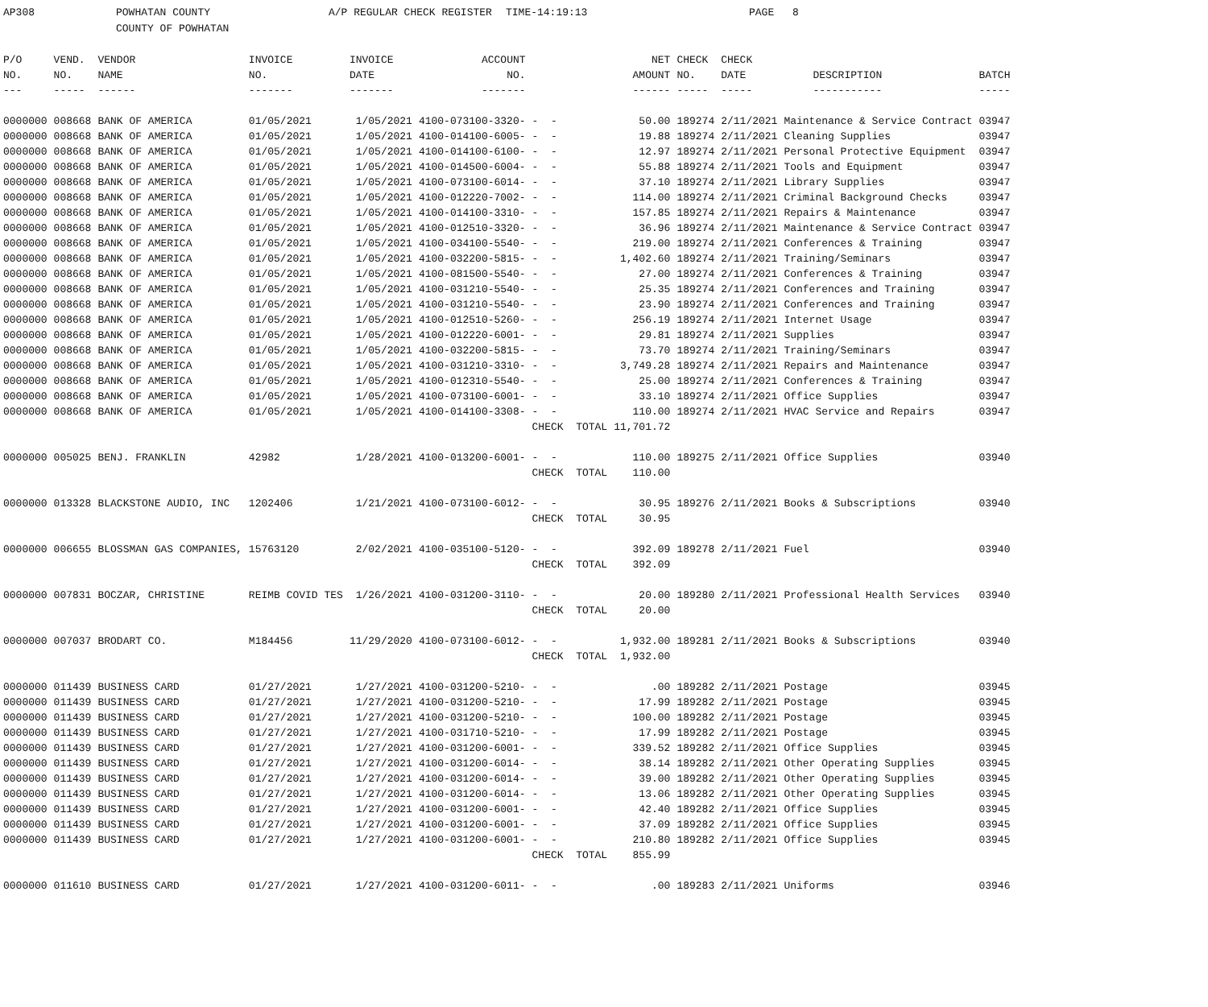AP308
POWHATAN COUNTY
A/P REGULAR CHECK REGISTER
TIME-14:19:13
PAGE
8
COUNTY OF POWHATAN
| P/O | VEND. | VENDOR | INVOICE | INVOICE | ACCOUNT | | | NET | CHECK | CHECK | | |
| --- | --- | --- | --- | --- | --- | --- | --- | --- | --- | --- | --- | --- |
| NO. | NO. | NAME | NO. | DATE | NO. | | | AMOUNT | NO. | DATE | DESCRIPTION | BATCH |
| --- | ----- | ------ | ------- | ------- | ------- | | | ------ | ----- | ----- | ----------- | ----- |
| 0000000 | 008668 | BANK OF AMERICA | 01/05/2021 | 1/05/2021 | 4100-073100-3320- | - - | | 50.00 | 189274 | 2/11/2021 | Maintenance & Service Contract | 03947 |
| 0000000 | 008668 | BANK OF AMERICA | 01/05/2021 | 1/05/2021 | 4100-014100-6005- | - - | | 19.88 | 189274 | 2/11/2021 | Cleaning Supplies | 03947 |
| 0000000 | 008668 | BANK OF AMERICA | 01/05/2021 | 1/05/2021 | 4100-014100-6100- | - - | | 12.97 | 189274 | 2/11/2021 | Personal Protective Equipment | 03947 |
| 0000000 | 008668 | BANK OF AMERICA | 01/05/2021 | 1/05/2021 | 4100-014500-6004- | - - | | 55.88 | 189274 | 2/11/2021 | Tools and Equipment | 03947 |
| 0000000 | 008668 | BANK OF AMERICA | 01/05/2021 | 1/05/2021 | 4100-073100-6014- | - - | | 37.10 | 189274 | 2/11/2021 | Library Supplies | 03947 |
| 0000000 | 008668 | BANK OF AMERICA | 01/05/2021 | 1/05/2021 | 4100-012220-7002- | - - | | 114.00 | 189274 | 2/11/2021 | Criminal Background Checks | 03947 |
| 0000000 | 008668 | BANK OF AMERICA | 01/05/2021 | 1/05/2021 | 4100-014100-3310- | - - | | 157.85 | 189274 | 2/11/2021 | Repairs & Maintenance | 03947 |
| 0000000 | 008668 | BANK OF AMERICA | 01/05/2021 | 1/05/2021 | 4100-012510-3320- | - - | | 36.96 | 189274 | 2/11/2021 | Maintenance & Service Contract | 03947 |
| 0000000 | 008668 | BANK OF AMERICA | 01/05/2021 | 1/05/2021 | 4100-034100-5540- | - - | | 219.00 | 189274 | 2/11/2021 | Conferences & Training | 03947 |
| 0000000 | 008668 | BANK OF AMERICA | 01/05/2021 | 1/05/2021 | 4100-032200-5815- | - - | | 1,402.60 | 189274 | 2/11/2021 | Training/Seminars | 03947 |
| 0000000 | 008668 | BANK OF AMERICA | 01/05/2021 | 1/05/2021 | 4100-081500-5540- | - - | | 27.00 | 189274 | 2/11/2021 | Conferences & Training | 03947 |
| 0000000 | 008668 | BANK OF AMERICA | 01/05/2021 | 1/05/2021 | 4100-031210-5540- | - - | | 25.35 | 189274 | 2/11/2021 | Conferences and Training | 03947 |
| 0000000 | 008668 | BANK OF AMERICA | 01/05/2021 | 1/05/2021 | 4100-031210-5540- | - - | | 23.90 | 189274 | 2/11/2021 | Conferences and Training | 03947 |
| 0000000 | 008668 | BANK OF AMERICA | 01/05/2021 | 1/05/2021 | 4100-012510-5260- | - - | | 256.19 | 189274 | 2/11/2021 | Internet Usage | 03947 |
| 0000000 | 008668 | BANK OF AMERICA | 01/05/2021 | 1/05/2021 | 4100-012220-6001- | - - | | 29.81 | 189274 | 2/11/2021 | Supplies | 03947 |
| 0000000 | 008668 | BANK OF AMERICA | 01/05/2021 | 1/05/2021 | 4100-032200-5815- | - - | | 73.70 | 189274 | 2/11/2021 | Training/Seminars | 03947 |
| 0000000 | 008668 | BANK OF AMERICA | 01/05/2021 | 1/05/2021 | 4100-031210-3310- | - - | | 3,749.28 | 189274 | 2/11/2021 | Repairs and Maintenance | 03947 |
| 0000000 | 008668 | BANK OF AMERICA | 01/05/2021 | 1/05/2021 | 4100-012310-5540- | - - | | 25.00 | 189274 | 2/11/2021 | Conferences & Training | 03947 |
| 0000000 | 008668 | BANK OF AMERICA | 01/05/2021 | 1/05/2021 | 4100-073100-6001- | - - | | 33.10 | 189274 | 2/11/2021 | Office Supplies | 03947 |
| 0000000 | 008668 | BANK OF AMERICA | 01/05/2021 | 1/05/2021 | 4100-014100-3308- | - - | | 110.00 | 189274 | 2/11/2021 | HVAC Service and Repairs | 03947 |
| | | | | | | CHECK TOTAL | | 11,701.72 | | | | |
| 0000000 | 005025 | BENJ. FRANKLIN | 42982 | 1/28/2021 | 4100-013200-6001- | - - | | 110.00 | 189275 | 2/11/2021 | Office Supplies | 03940 |
| | | | | | | CHECK TOTAL | | 110.00 | | | | |
| 0000000 | 013328 | BLACKSTONE AUDIO, INC | 1202406 | 1/21/2021 | 4100-073100-6012- | - - | | 30.95 | 189276 | 2/11/2021 | Books & Subscriptions | 03940 |
| | | | | | | CHECK TOTAL | | 30.95 | | | | |
| 0000000 | 006655 | BLOSSMAN GAS COMPANIES, | 15763120 | 2/02/2021 | 4100-035100-5120- | - - | | 392.09 | 189278 | 2/11/2021 | Fuel | 03940 |
| | | | | | | CHECK TOTAL | | 392.09 | | | | |
| 0000000 | 007831 | BOCZAR, CHRISTINE | REIMB COVID TES | 1/26/2021 | 4100-031200-3110- | - - | | 20.00 | 189280 | 2/11/2021 | Professional Health Services | 03940 |
| | | | | | | CHECK TOTAL | | 20.00 | | | | |
| 0000000 | 007037 | BRODART CO. | M184456 | 11/29/2020 | 4100-073100-6012- | - - | | 1,932.00 | 189281 | 2/11/2021 | Books & Subscriptions | 03940 |
| | | | | | | CHECK TOTAL | | 1,932.00 | | | | |
| 0000000 | 011439 | BUSINESS CARD | 01/27/2021 | 1/27/2021 | 4100-031200-5210- | - - | | .00 | 189282 | 2/11/2021 | Postage | 03945 |
| 0000000 | 011439 | BUSINESS CARD | 01/27/2021 | 1/27/2021 | 4100-031200-5210- | - - | | 17.99 | 189282 | 2/11/2021 | Postage | 03945 |
| 0000000 | 011439 | BUSINESS CARD | 01/27/2021 | 1/27/2021 | 4100-031200-5210- | - - | | 100.00 | 189282 | 2/11/2021 | Postage | 03945 |
| 0000000 | 011439 | BUSINESS CARD | 01/27/2021 | 1/27/2021 | 4100-031710-5210- | - - | | 17.99 | 189282 | 2/11/2021 | Postage | 03945 |
| 0000000 | 011439 | BUSINESS CARD | 01/27/2021 | 1/27/2021 | 4100-031200-6001- | - - | | 339.52 | 189282 | 2/11/2021 | Office Supplies | 03945 |
| 0000000 | 011439 | BUSINESS CARD | 01/27/2021 | 1/27/2021 | 4100-031200-6014- | - - | | 38.14 | 189282 | 2/11/2021 | Other Operating Supplies | 03945 |
| 0000000 | 011439 | BUSINESS CARD | 01/27/2021 | 1/27/2021 | 4100-031200-6014- | - - | | 39.00 | 189282 | 2/11/2021 | Other Operating Supplies | 03945 |
| 0000000 | 011439 | BUSINESS CARD | 01/27/2021 | 1/27/2021 | 4100-031200-6014- | - - | | 13.06 | 189282 | 2/11/2021 | Other Operating Supplies | 03945 |
| 0000000 | 011439 | BUSINESS CARD | 01/27/2021 | 1/27/2021 | 4100-031200-6001- | - - | | 42.40 | 189282 | 2/11/2021 | Office Supplies | 03945 |
| 0000000 | 011439 | BUSINESS CARD | 01/27/2021 | 1/27/2021 | 4100-031200-6001- | - - | | 37.09 | 189282 | 2/11/2021 | Office Supplies | 03945 |
| 0000000 | 011439 | BUSINESS CARD | 01/27/2021 | 1/27/2021 | 4100-031200-6001- | - - | | 210.80 | 189282 | 2/11/2021 | Office Supplies | 03945 |
| | | | | | | CHECK TOTAL | | 855.99 | | | | |
| 0000000 | 011610 | BUSINESS CARD | 01/27/2021 | 1/27/2021 | 4100-031200-6011- | - - | | .00 | 189283 | 2/11/2021 | Uniforms | 03946 |